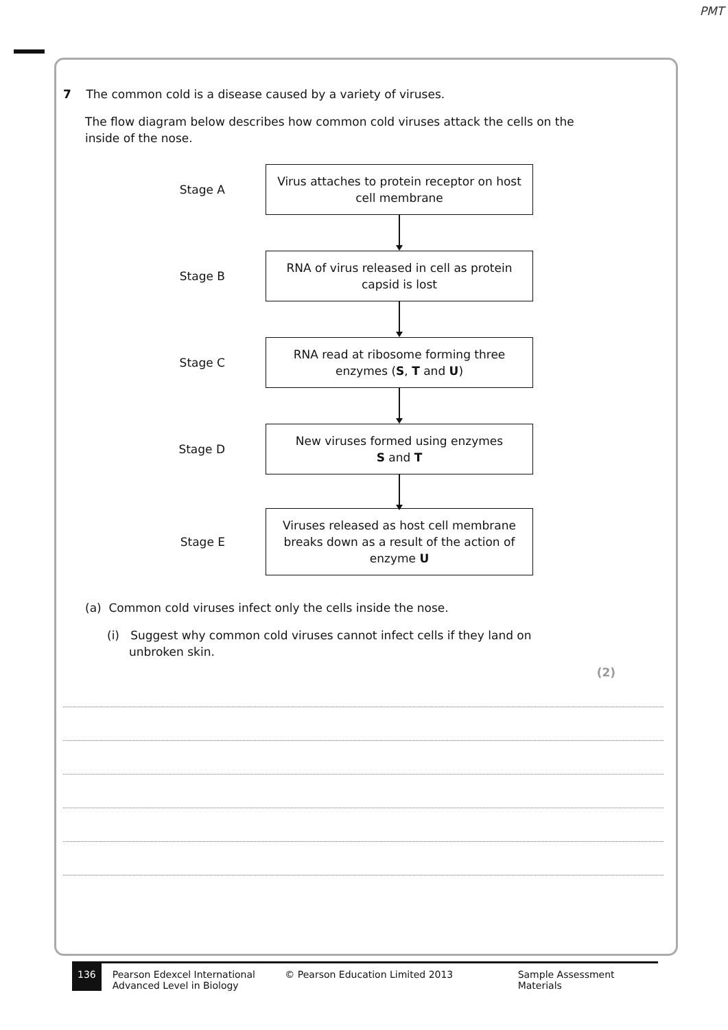PMT
7 The common cold is a disease caused by a variety of viruses.
The flow diagram below describes how common cold viruses attack the cells on the
inside of the nose.
Stage A
Virus attaches to protein receptor on host
cell membrane
Stage B
RNA of virus released in cell as protein
capsid is lost
Stage C
RNA read at ribosome forming three
enzymes (S, T and U)
Stage D
New viruses formed using enzymes
S and T
Stage E
Viruses released as host cell membrane
breaks down as a result of the action of
enzyme U
(a) Common cold viruses infect only the cells inside the nose.
(i) Suggest why common cold viruses cannot infect cells if they land on
unbroken skin.
(2)
136 Pearson Edexcel International
Advanced Level in Biology
© Pearson Education Limited 2013 Sample Assessment Materials